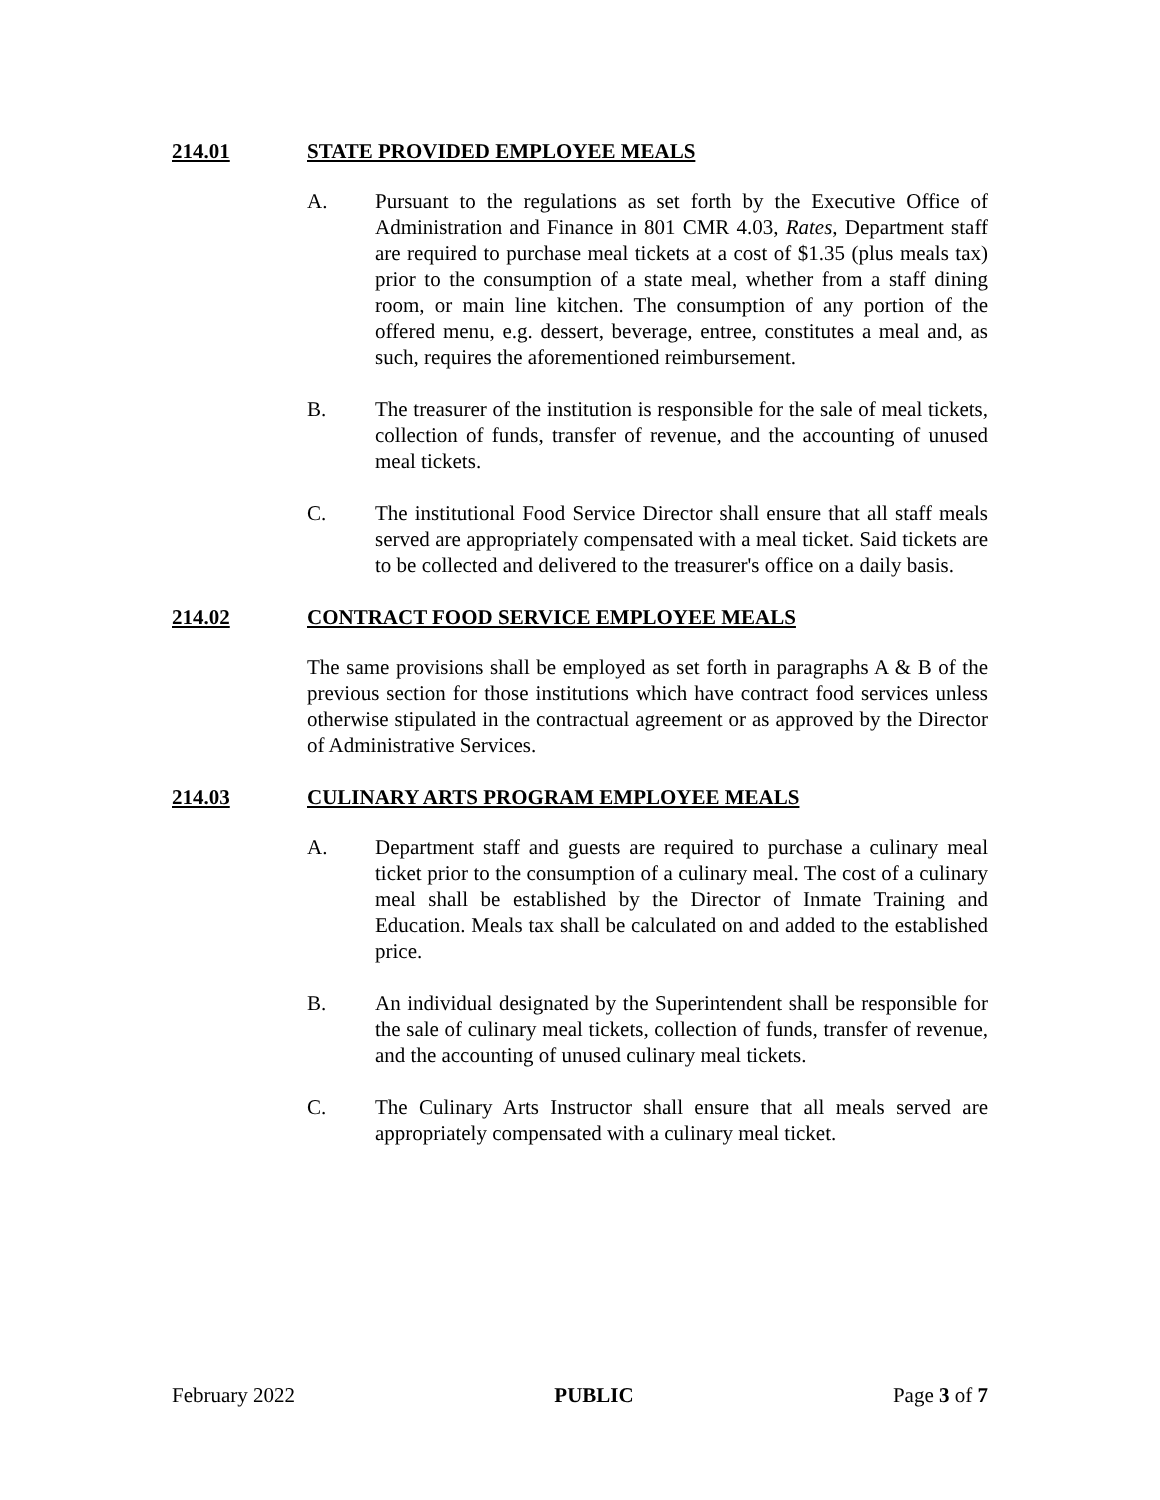214.01 STATE PROVIDED EMPLOYEE MEALS
A. Pursuant to the regulations as set forth by the Executive Office of Administration and Finance in 801 CMR 4.03, Rates, Department staff are required to purchase meal tickets at a cost of $1.35 (plus meals tax) prior to the consumption of a state meal, whether from a staff dining room, or main line kitchen. The consumption of any portion of the offered menu, e.g. dessert, beverage, entree, constitutes a meal and, as such, requires the aforementioned reimbursement.
B. The treasurer of the institution is responsible for the sale of meal tickets, collection of funds, transfer of revenue, and the accounting of unused meal tickets.
C. The institutional Food Service Director shall ensure that all staff meals served are appropriately compensated with a meal ticket. Said tickets are to be collected and delivered to the treasurer's office on a daily basis.
214.02 CONTRACT FOOD SERVICE EMPLOYEE MEALS
The same provisions shall be employed as set forth in paragraphs A & B of the previous section for those institutions which have contract food services unless otherwise stipulated in the contractual agreement or as approved by the Director of Administrative Services.
214.03 CULINARY ARTS PROGRAM EMPLOYEE MEALS
A. Department staff and guests are required to purchase a culinary meal ticket prior to the consumption of a culinary meal. The cost of a culinary meal shall be established by the Director of Inmate Training and Education. Meals tax shall be calculated on and added to the established price.
B. An individual designated by the Superintendent shall be responsible for the sale of culinary meal tickets, collection of funds, transfer of revenue, and the accounting of unused culinary meal tickets.
C. The Culinary Arts Instructor shall ensure that all meals served are appropriately compensated with a culinary meal ticket.
February 2022 PUBLIC Page 3 of 7